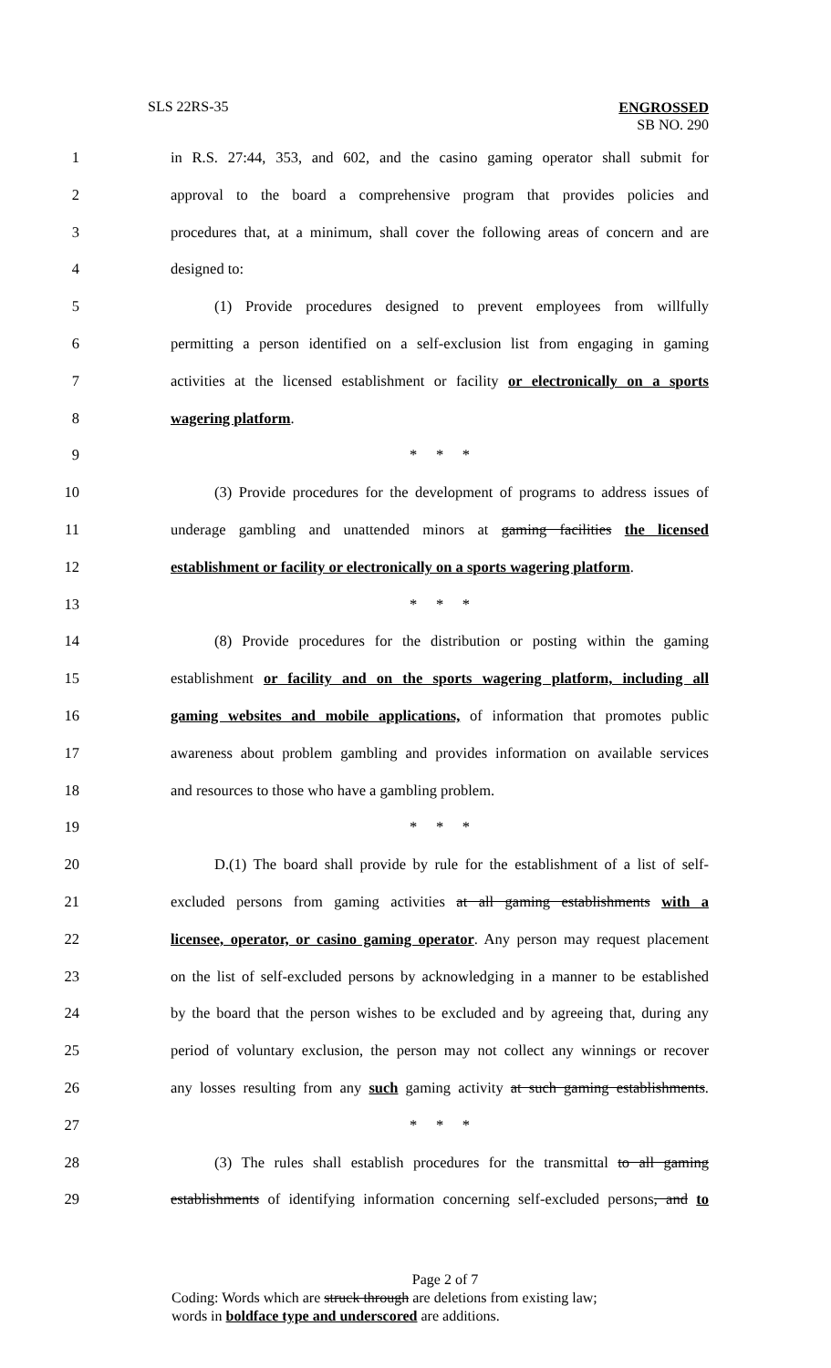SLS 22RS-35
ENGROSSED
SB NO. 290
1 in R.S. 27:44, 353, and 602, and the casino gaming operator shall submit for
2 approval to the board a comprehensive program that provides policies and
3 procedures that, at a minimum, shall cover the following areas of concern and are
4 designed to:
5 (1) Provide procedures designed to prevent employees from willfully
6 permitting a person identified on a self-exclusion list from engaging in gaming
7 activities at the licensed establishment or facility or electronically on a sports
8 wagering platform.
9 * * *
10 (3) Provide procedures for the development of programs to address issues of
11 underage gambling and unattended minors at gaming facilities the licensed
12 establishment or facility or electronically on a sports wagering platform.
13 * * *
14 (8) Provide procedures for the distribution or posting within the gaming
15 establishment or facility and on the sports wagering platform, including all
16 gaming websites and mobile applications, of information that promotes public
17 awareness about problem gambling and provides information on available services
18 and resources to those who have a gambling problem.
19 * * *
20 D.(1) The board shall provide by rule for the establishment of a list of self-
21 excluded persons from gaming activities at all gaming establishments with a
22 licensee, operator, or casino gaming operator. Any person may request placement
23 on the list of self-excluded persons by acknowledging in a manner to be established
24 by the board that the person wishes to be excluded and by agreeing that, during any
25 period of voluntary exclusion, the person may not collect any winnings or recover
26 any losses resulting from any such gaming activity at such gaming establishments.
27 * * *
28 (3) The rules shall establish procedures for the transmittal to all gaming
29 establishments of identifying information concerning self-excluded persons, and to
Page 2 of 7
Coding: Words which are struck through are deletions from existing law;
words in boldface type and underscored are additions.